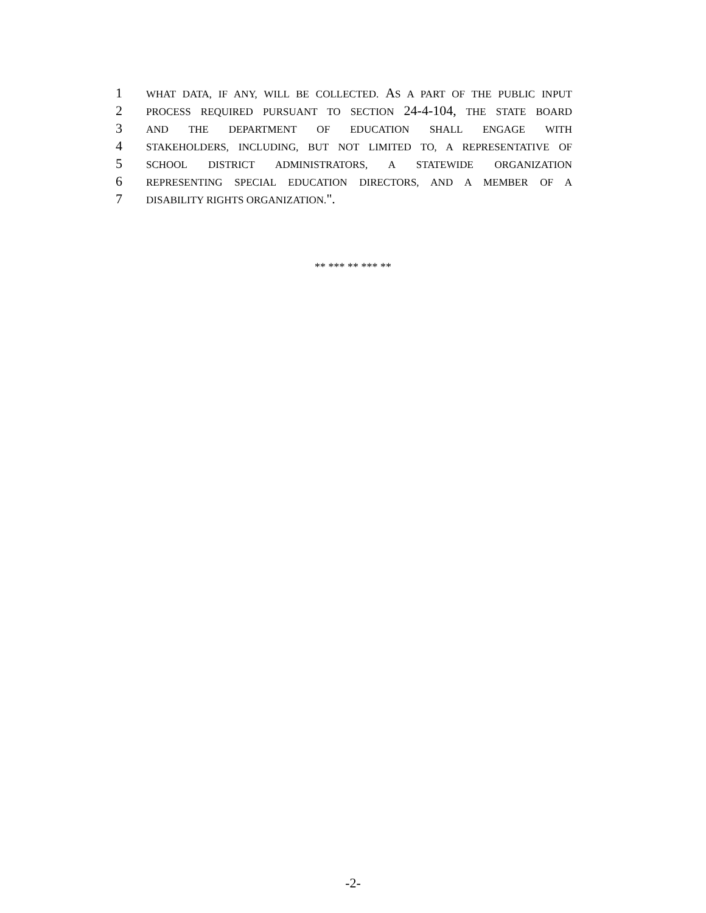1 WHAT DATA, IF ANY, WILL BE COLLECTED. AS A PART OF THE PUBLIC INPUT
2 PROCESS REQUIRED PURSUANT TO SECTION 24-4-104, THE STATE BOARD
3 AND THE DEPARTMENT OF EDUCATION SHALL ENGAGE WITH
4 STAKEHOLDERS, INCLUDING, BUT NOT LIMITED TO, A REPRESENTATIVE OF
5 SCHOOL DISTRICT ADMINISTRATORS, A STATEWIDE ORGANIZATION
6 REPRESENTING SPECIAL EDUCATION DIRECTORS, AND A MEMBER OF A
7 DISABILITY RIGHTS ORGANIZATION.".
** *** ** *** **
-2-